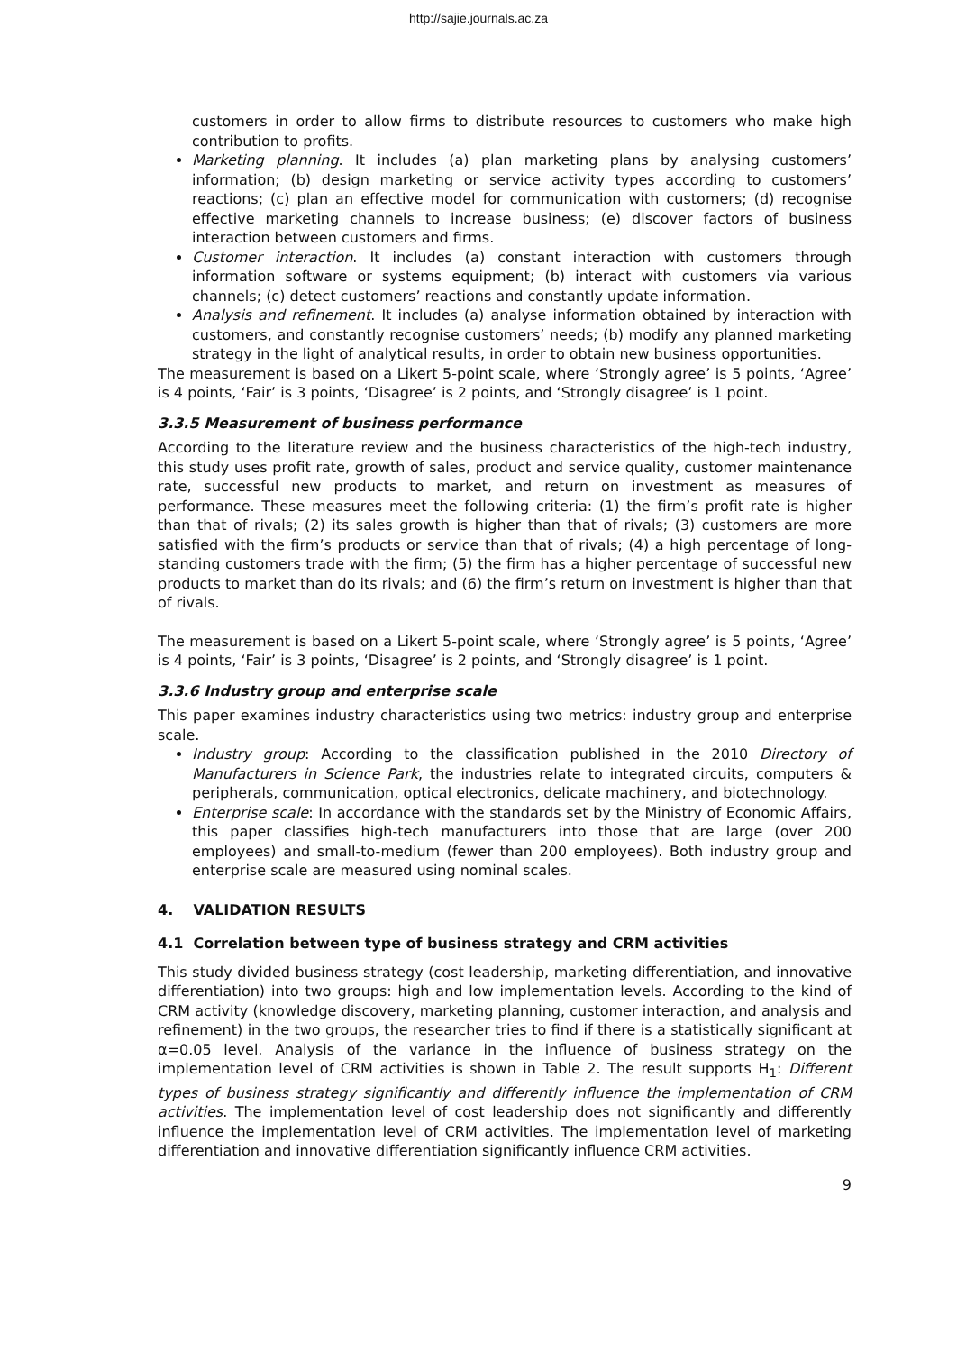http://sajie.journals.ac.za
customers in order to allow firms to distribute resources to customers who make high contribution to profits.
Marketing planning. It includes (a) plan marketing plans by analysing customers’ information; (b) design marketing or service activity types according to customers’ reactions; (c) plan an effective model for communication with customers; (d) recognise effective marketing channels to increase business; (e) discover factors of business interaction between customers and firms.
Customer interaction. It includes (a) constant interaction with customers through information software or systems equipment; (b) interact with customers via various channels; (c) detect customers’ reactions and constantly update information.
Analysis and refinement. It includes (a) analyse information obtained by interaction with customers, and constantly recognise customers’ needs; (b) modify any planned marketing strategy in the light of analytical results, in order to obtain new business opportunities.
The measurement is based on a Likert 5-point scale, where ‘Strongly agree’ is 5 points, ‘Agree’ is 4 points, ‘Fair’ is 3 points, ‘Disagree’ is 2 points, and ‘Strongly disagree’ is 1 point.
3.3.5 Measurement of business performance
According to the literature review and the business characteristics of the high-tech industry, this study uses profit rate, growth of sales, product and service quality, customer maintenance rate, successful new products to market, and return on investment as measures of performance. These measures meet the following criteria: (1) the firm’s profit rate is higher than that of rivals; (2) its sales growth is higher than that of rivals; (3) customers are more satisfied with the firm’s products or service than that of rivals; (4) a high percentage of long-standing customers trade with the firm; (5) the firm has a higher percentage of successful new products to market than do its rivals; and (6) the firm’s return on investment is higher than that of rivals.
The measurement is based on a Likert 5-point scale, where ‘Strongly agree’ is 5 points, ‘Agree’ is 4 points, ‘Fair’ is 3 points, ‘Disagree’ is 2 points, and ‘Strongly disagree’ is 1 point.
3.3.6 Industry group and enterprise scale
This paper examines industry characteristics using two metrics: industry group and enterprise scale.
Industry group: According to the classification published in the 2010 Directory of Manufacturers in Science Park, the industries relate to integrated circuits, computers & peripherals, communication, optical electronics, delicate machinery, and biotechnology.
Enterprise scale: In accordance with the standards set by the Ministry of Economic Affairs, this paper classifies high-tech manufacturers into those that are large (over 200 employees) and small-to-medium (fewer than 200 employees). Both industry group and enterprise scale are measured using nominal scales.
4. VALIDATION RESULTS
4.1 Correlation between type of business strategy and CRM activities
This study divided business strategy (cost leadership, marketing differentiation, and innovative differentiation) into two groups: high and low implementation levels. According to the kind of CRM activity (knowledge discovery, marketing planning, customer interaction, and analysis and refinement) in the two groups, the researcher tries to find if there is a statistically significant at α=0.05 level. Analysis of the variance in the influence of business strategy on the implementation level of CRM activities is shown in Table 2. The result supports H<sub>1</sub>: Different types of business strategy significantly and differently influence the implementation of CRM activities. The implementation level of cost leadership does not significantly and differently influence the implementation level of CRM activities. The implementation level of marketing differentiation and innovative differentiation significantly influence CRM activities.
9